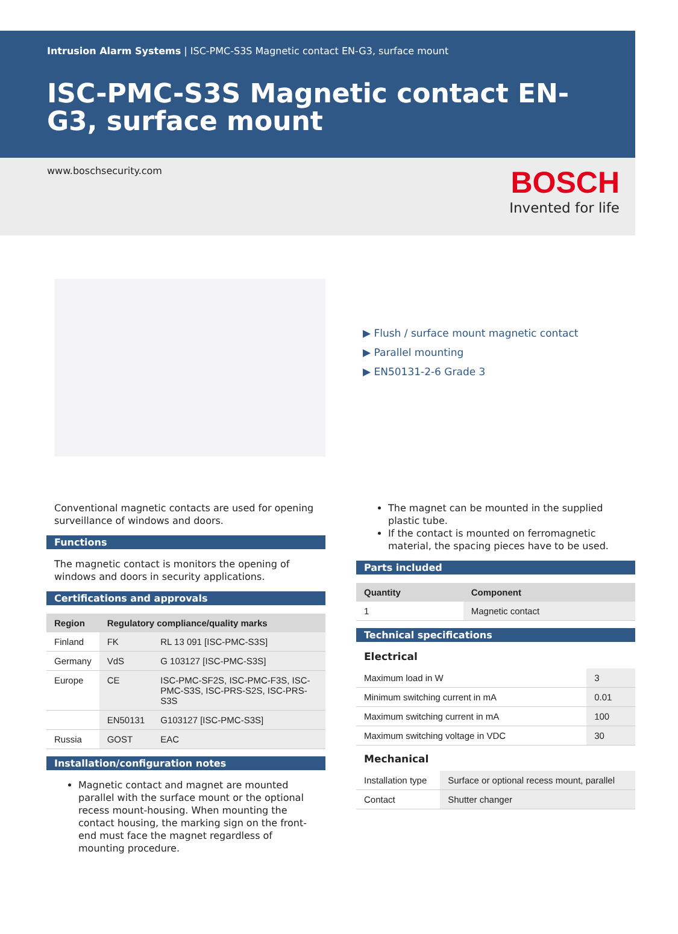Intrusion Alarm Systems | ISC-PMC-S3S Magnetic contact EN-G3, surface mount
ISC-PMC-S3S Magnetic contact EN-G3, surface mount
www.boschsecurity.com
BOSCH
Invented for life
▶ Flush / surface mount magnetic contact
▶ Parallel mounting
▶ EN50131-2-6 Grade 3
Conventional magnetic contacts are used for opening surveillance of windows and doors.
Functions
The magnetic contact is monitors the opening of windows and doors in security applications.
Certifications and approvals
| Region | Regulatory compliance/quality marks | |
| --- | --- | --- |
| Finland | FK | RL 13 091 [ISC-PMC-S3S] |
| Germany | VdS | G 103127 [ISC-PMC-S3S] |
| Europe | CE | ISC-PMC-SF2S, ISC-PMC-F3S, ISC-PMC-S3S, ISC-PRS-S2S, ISC-PRS-S3S |
| | EN50131 | G103127 [ISC-PMC-S3S] |
| Russia | GOST | EAC |
Installation/configuration notes
Magnetic contact and magnet are mounted parallel with the surface mount or the optional recess mount-housing. When mounting the contact housing, the marking sign on the front-end must face the magnet regardless of mounting procedure.
The magnet can be mounted in the supplied plastic tube.
If the contact is mounted on ferromagnetic material, the spacing pieces have to be used.
Parts included
| Quantity | Component |
| --- | --- |
| 1 | Magnetic contact |
Technical specifications
Electrical
| Maximum load in W | 3 |
| Minimum switching current in mA | 0.01 |
| Maximum switching current in mA | 100 |
| Maximum switching voltage in VDC | 30 |
Mechanical
| Installation type | Surface or optional recess mount, parallel |
| Contact | Shutter changer |